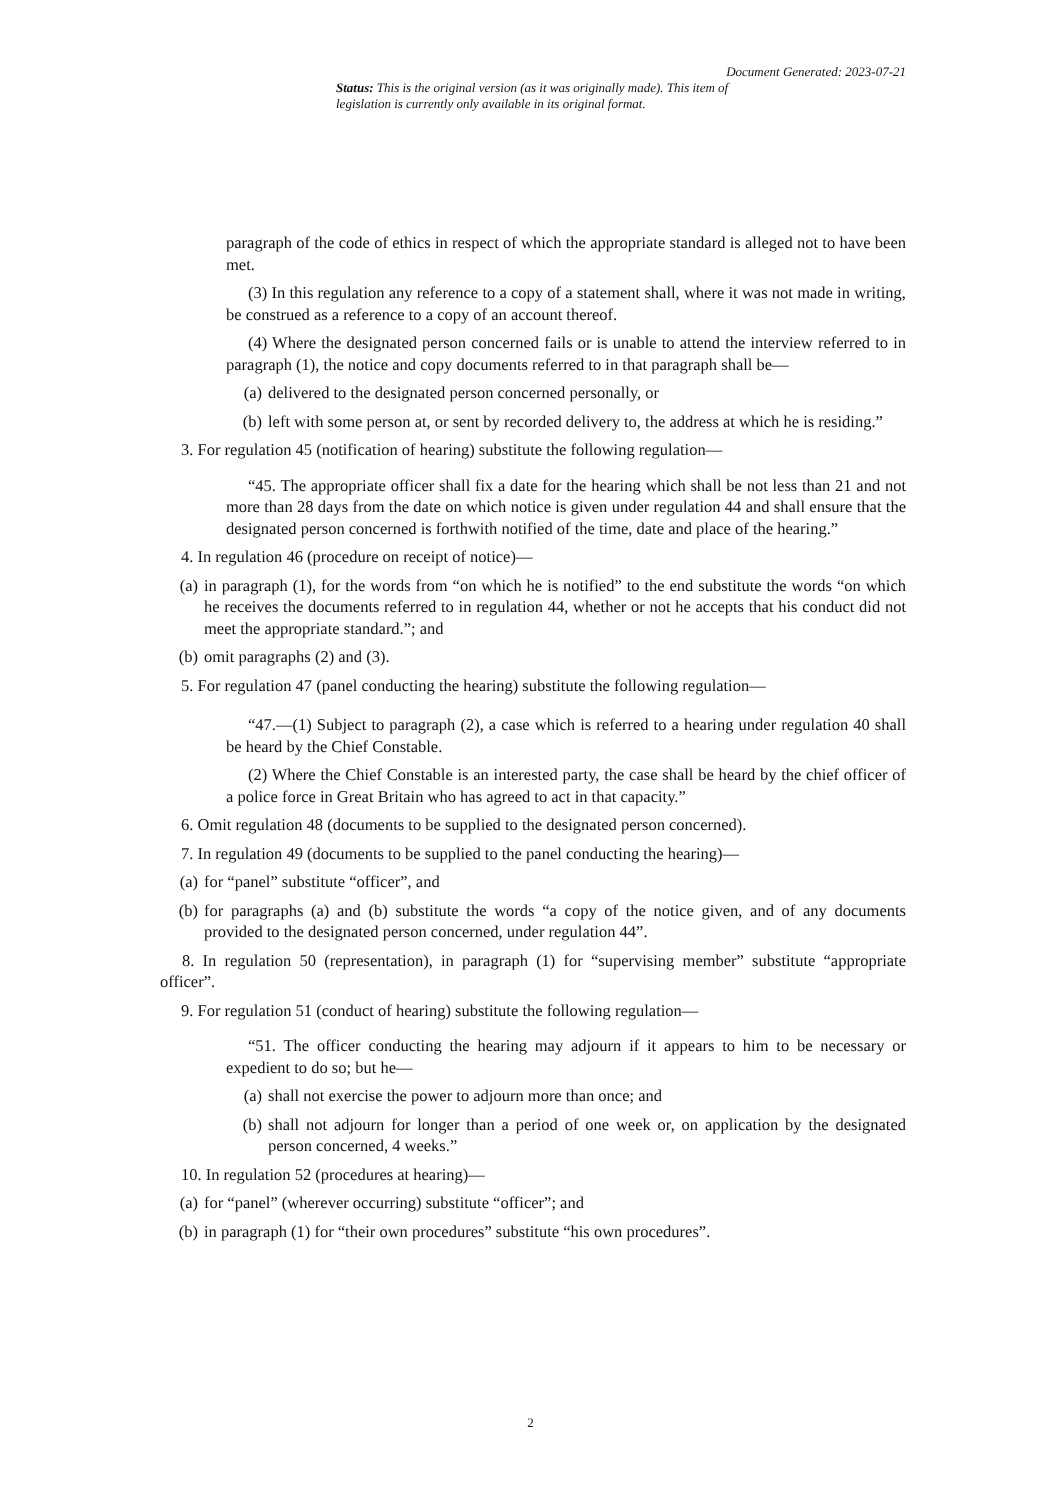Document Generated: 2023-07-21
Status: This is the original version (as it was originally made). This item of legislation is currently only available in its original format.
paragraph of the code of ethics in respect of which the appropriate standard is alleged not to have been met.
(3) In this regulation any reference to a copy of a statement shall, where it was not made in writing, be construed as a reference to a copy of an account thereof.
(4) Where the designated person concerned fails or is unable to attend the interview referred to in paragraph (1), the notice and copy documents referred to in that paragraph shall be—
(a) delivered to the designated person concerned personally, or
(b) left with some person at, or sent by recorded delivery to, the address at which he is residing.”
3. For regulation 45 (notification of hearing) substitute the following regulation—
“45. The appropriate officer shall fix a date for the hearing which shall be not less than 21 and not more than 28 days from the date on which notice is given under regulation 44 and shall ensure that the designated person concerned is forthwith notified of the time, date and place of the hearing.”
4. In regulation 46 (procedure on receipt of notice)—
(a) in paragraph (1), for the words from “on which he is notified” to the end substitute the words “on which he receives the documents referred to in regulation 44, whether or not he accepts that his conduct did not meet the appropriate standard.”; and
(b) omit paragraphs (2) and (3).
5. For regulation 47 (panel conducting the hearing) substitute the following regulation—
“47.—(1) Subject to paragraph (2), a case which is referred to a hearing under regulation 40 shall be heard by the Chief Constable.
(2) Where the Chief Constable is an interested party, the case shall be heard by the chief officer of a police force in Great Britain who has agreed to act in that capacity.”
6. Omit regulation 48 (documents to be supplied to the designated person concerned).
7. In regulation 49 (documents to be supplied to the panel conducting the hearing)—
(a) for “panel” substitute “officer”, and
(b) for paragraphs (a) and (b) substitute the words “a copy of the notice given, and of any documents provided to the designated person concerned, under regulation 44”.
8. In regulation 50 (representation), in paragraph (1) for “supervising member” substitute “appropriate officer”.
9. For regulation 51 (conduct of hearing) substitute the following regulation—
“51. The officer conducting the hearing may adjourn if it appears to him to be necessary or expedient to do so; but he—
(a) shall not exercise the power to adjourn more than once; and
(b) shall not adjourn for longer than a period of one week or, on application by the designated person concerned, 4 weeks.”
10. In regulation 52 (procedures at hearing)—
(a) for “panel” (wherever occurring) substitute “officer”; and
(b) in paragraph (1) for “their own procedures” substitute “his own procedures”.
2